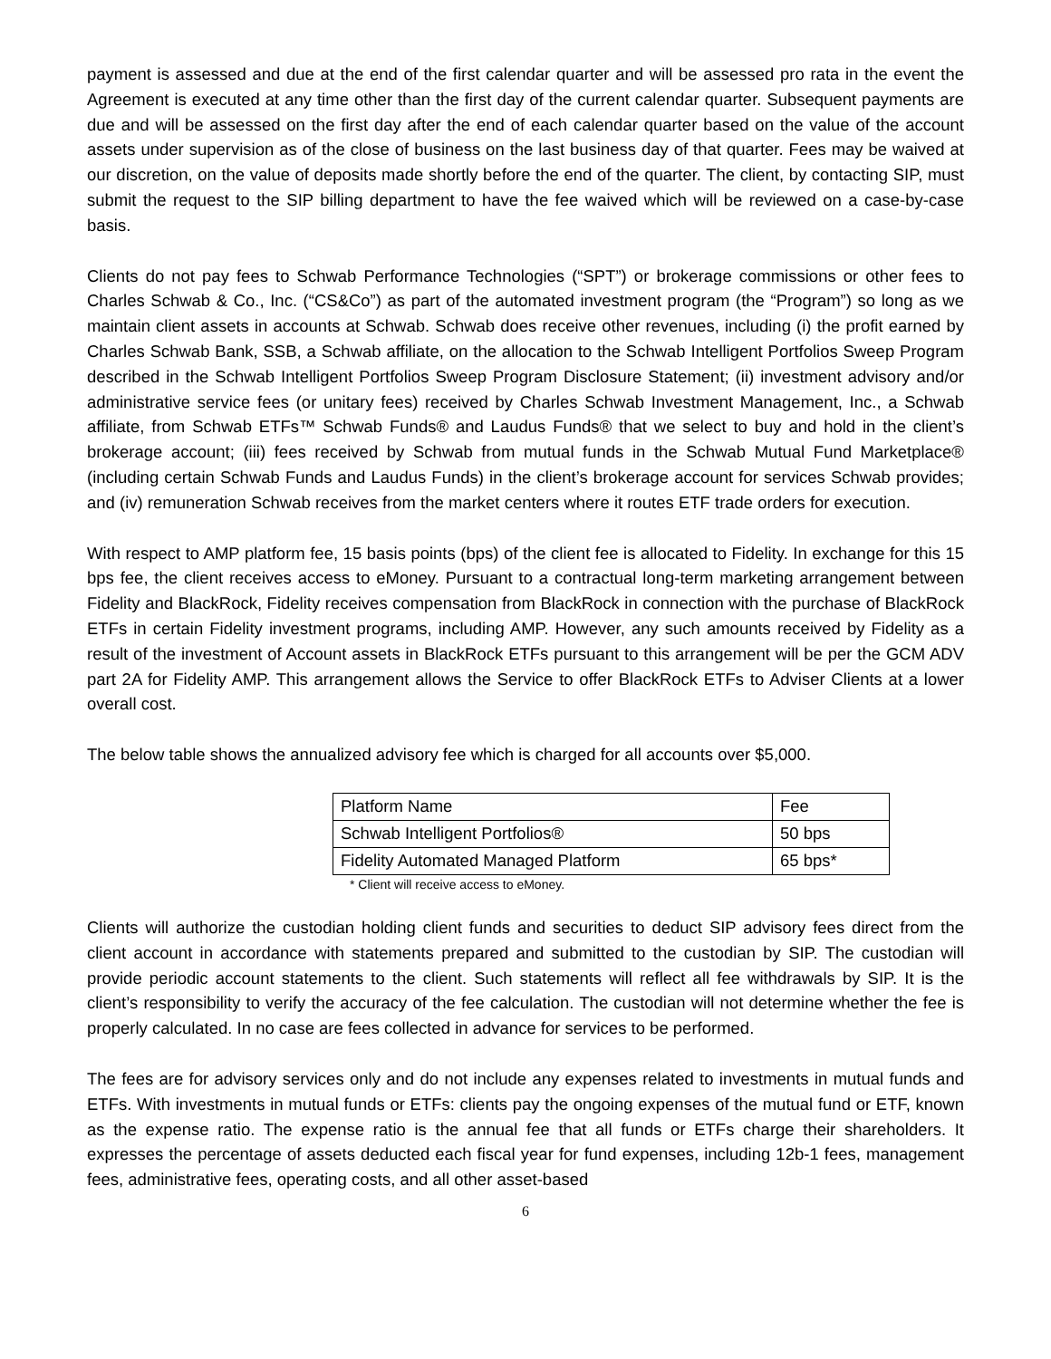payment is assessed and due at the end of the first calendar quarter and will be assessed pro rata in the event the Agreement is executed at any time other than the first day of the current calendar quarter. Subsequent payments are due and will be assessed on the first day after the end of each calendar quarter based on the value of the account assets under supervision as of the close of business on the last business day of that quarter. Fees may be waived at our discretion, on the value of deposits made shortly before the end of the quarter. The client, by contacting SIP, must submit the request to the SIP billing department to have the fee waived which will be reviewed on a case-by-case basis.
Clients do not pay fees to Schwab Performance Technologies (“SPT”) or brokerage commissions or other fees to Charles Schwab & Co., Inc. (“CS&Co”) as part of the automated investment program (the “Program”) so long as we maintain client assets in accounts at Schwab. Schwab does receive other revenues, including (i) the profit earned by Charles Schwab Bank, SSB, a Schwab affiliate, on the allocation to the Schwab Intelligent Portfolios Sweep Program described in the Schwab Intelligent Portfolios Sweep Program Disclosure Statement; (ii) investment advisory and/or administrative service fees (or unitary fees) received by Charles Schwab Investment Management, Inc., a Schwab affiliate, from Schwab ETFs™ Schwab Funds® and Laudus Funds® that we select to buy and hold in the client’s brokerage account; (iii) fees received by Schwab from mutual funds in the Schwab Mutual Fund Marketplace® (including certain Schwab Funds and Laudus Funds) in the client’s brokerage account for services Schwab provides; and (iv) remuneration Schwab receives from the market centers where it routes ETF trade orders for execution.
With respect to AMP platform fee, 15 basis points (bps) of the client fee is allocated to Fidelity. In exchange for this 15 bps fee, the client receives access to eMoney. Pursuant to a contractual long-term marketing arrangement between Fidelity and BlackRock, Fidelity receives compensation from BlackRock in connection with the purchase of BlackRock ETFs in certain Fidelity investment programs, including AMP. However, any such amounts received by Fidelity as a result of the investment of Account assets in BlackRock ETFs pursuant to this arrangement will be per the GCM ADV part 2A for Fidelity AMP. This arrangement allows the Service to offer BlackRock ETFs to Adviser Clients at a lower overall cost.
The below table shows the annualized advisory fee which is charged for all accounts over $5,000.
| Platform Name | Fee |
| Schwab Intelligent Portfolios® | 50 bps |
| Fidelity Automated Managed Platform | 65 bps* |
* Client will receive access to eMoney.
Clients will authorize the custodian holding client funds and securities to deduct SIP advisory fees direct from the client account in accordance with statements prepared and submitted to the custodian by SIP. The custodian will provide periodic account statements to the client. Such statements will reflect all fee withdrawals by SIP. It is the client’s responsibility to verify the accuracy of the fee calculation. The custodian will not determine whether the fee is properly calculated. In no case are fees collected in advance for services to be performed.
The fees are for advisory services only and do not include any expenses related to investments in mutual funds and ETFs. With investments in mutual funds or ETFs: clients pay the ongoing expenses of the mutual fund or ETF, known as the expense ratio. The expense ratio is the annual fee that all funds or ETFs charge their shareholders. It expresses the percentage of assets deducted each fiscal year for fund expenses, including 12b-1 fees, management fees, administrative fees, operating costs, and all other asset-based
6